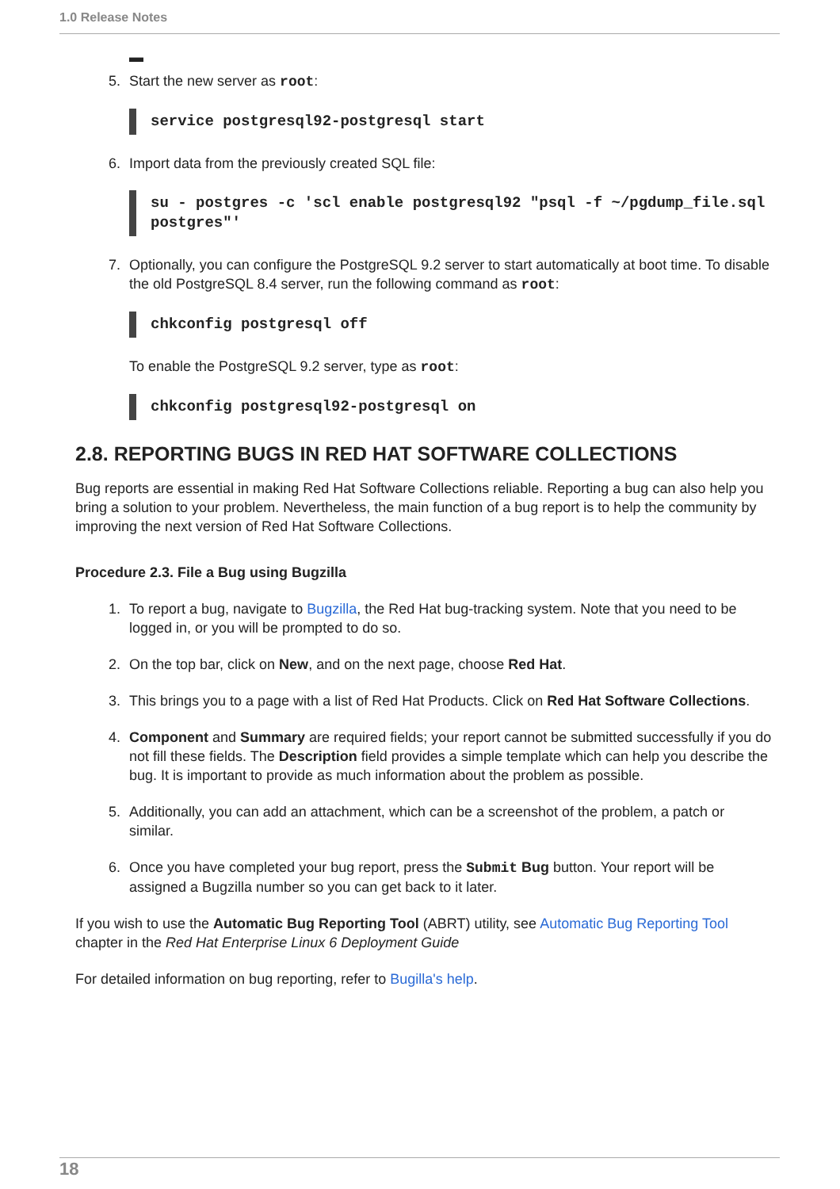1.0 Release Notes
▬
5. Start the new server as root:
service postgresql92-postgresql start
6. Import data from the previously created SQL file:
su - postgres -c 'scl enable postgresql92 "psql -f ~/pgdump_file.sql
postgres"'
7. Optionally, you can configure the PostgreSQL 9.2 server to start automatically at boot time. To disable the old PostgreSQL 8.4 server, run the following command as root:
chkconfig postgresql off
To enable the PostgreSQL 9.2 server, type as root:
chkconfig postgresql92-postgresql on
2.8. REPORTING BUGS IN RED HAT SOFTWARE COLLECTIONS
Bug reports are essential in making Red Hat Software Collections reliable. Reporting a bug can also help you bring a solution to your problem. Nevertheless, the main function of a bug report is to help the community by improving the next version of Red Hat Software Collections.
Procedure 2.3. File a Bug using Bugzilla
1. To report a bug, navigate to Bugzilla, the Red Hat bug-tracking system. Note that you need to be logged in, or you will be prompted to do so.
2. On the top bar, click on New, and on the next page, choose Red Hat.
3. This brings you to a page with a list of Red Hat Products. Click on Red Hat Software Collections.
4. Component and Summary are required fields; your report cannot be submitted successfully if you do not fill these fields. The Description field provides a simple template which can help you describe the bug. It is important to provide as much information about the problem as possible.
5. Additionally, you can add an attachment, which can be a screenshot of the problem, a patch or similar.
6. Once you have completed your bug report, press the Submit Bug button. Your report will be assigned a Bugzilla number so you can get back to it later.
If you wish to use the Automatic Bug Reporting Tool (ABRT) utility, see Automatic Bug Reporting Tool chapter in the Red Hat Enterprise Linux 6 Deployment Guide
For detailed information on bug reporting, refer to Bugilla's help.
18